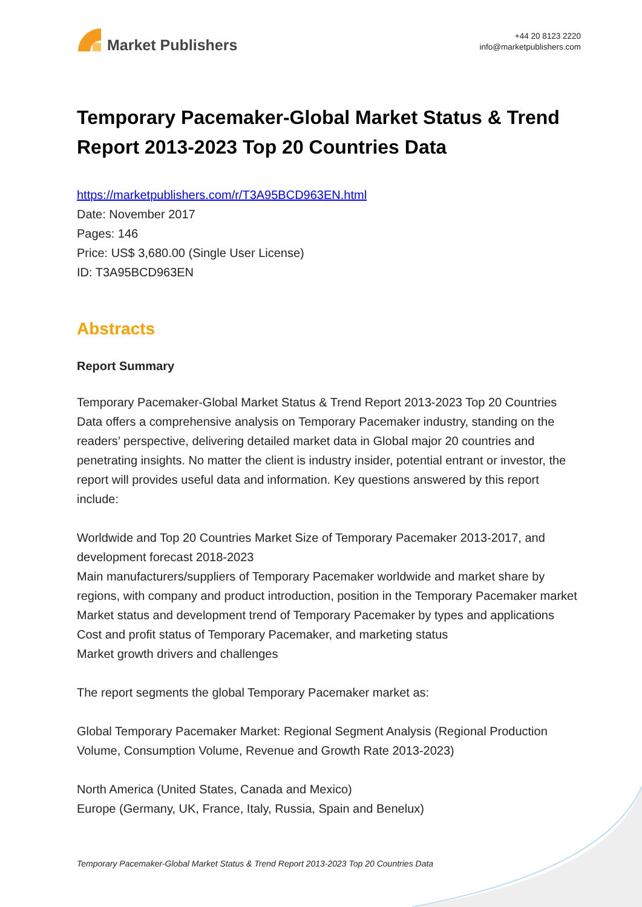Market Publishers
+44 20 8123 2220
info@marketpublishers.com
Temporary Pacemaker-Global Market Status & Trend Report 2013-2023 Top 20 Countries Data
https://marketpublishers.com/r/T3A95BCD963EN.html
Date: November 2017
Pages: 146
Price: US$ 3,680.00 (Single User License)
ID: T3A95BCD963EN
Abstracts
Report Summary
Temporary Pacemaker-Global Market Status & Trend Report 2013-2023 Top 20 Countries Data offers a comprehensive analysis on Temporary Pacemaker industry, standing on the readers’ perspective, delivering detailed market data in Global major 20 countries and penetrating insights. No matter the client is industry insider, potential entrant or investor, the report will provides useful data and information. Key questions answered by this report include:
Worldwide and Top 20 Countries Market Size of Temporary Pacemaker 2013-2017, and development forecast 2018-2023
Main manufacturers/suppliers of Temporary Pacemaker worldwide and market share by regions, with company and product introduction, position in the Temporary Pacemaker market
Market status and development trend of Temporary Pacemaker by types and applications
Cost and profit status of Temporary Pacemaker, and marketing status
Market growth drivers and challenges
The report segments the global Temporary Pacemaker market as:
Global Temporary Pacemaker Market: Regional Segment Analysis (Regional Production Volume, Consumption Volume, Revenue and Growth Rate 2013-2023)
North America (United States, Canada and Mexico)
Europe (Germany, UK, France, Italy, Russia, Spain and Benelux)
Temporary Pacemaker-Global Market Status & Trend Report 2013-2023 Top 20 Countries Data